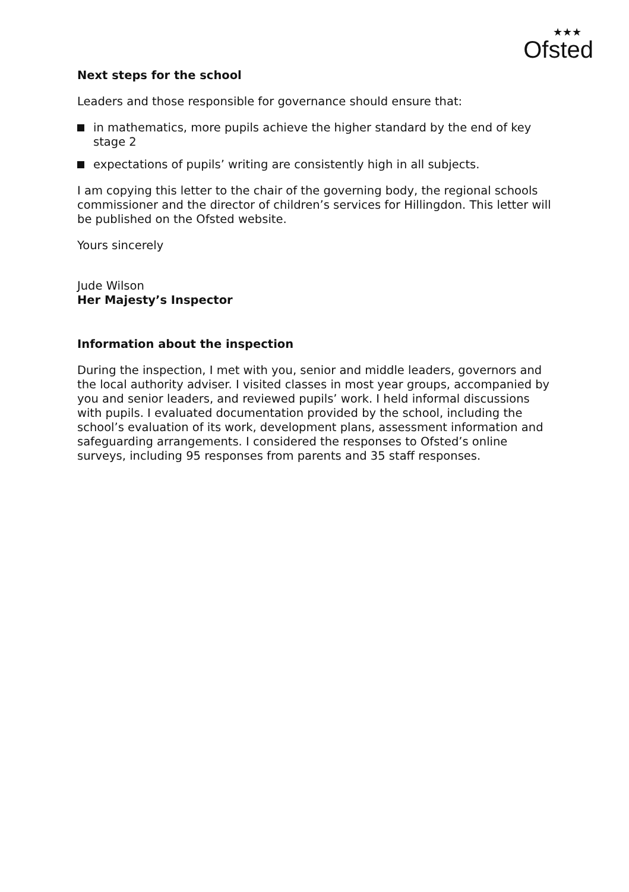★★★
Ofsted
Next steps for the school
Leaders and those responsible for governance should ensure that:
in mathematics, more pupils achieve the higher standard by the end of key stage 2
expectations of pupils’ writing are consistently high in all subjects.
I am copying this letter to the chair of the governing body, the regional schools commissioner and the director of children’s services for Hillingdon. This letter will be published on the Ofsted website.
Yours sincerely
Jude Wilson
Her Majesty’s Inspector
Information about the inspection
During the inspection, I met with you, senior and middle leaders, governors and the local authority adviser. I visited classes in most year groups, accompanied by you and senior leaders, and reviewed pupils’ work. I held informal discussions with pupils. I evaluated documentation provided by the school, including the school’s evaluation of its work, development plans, assessment information and safeguarding arrangements. I considered the responses to Ofsted’s online surveys, including 95 responses from parents and 35 staff responses.